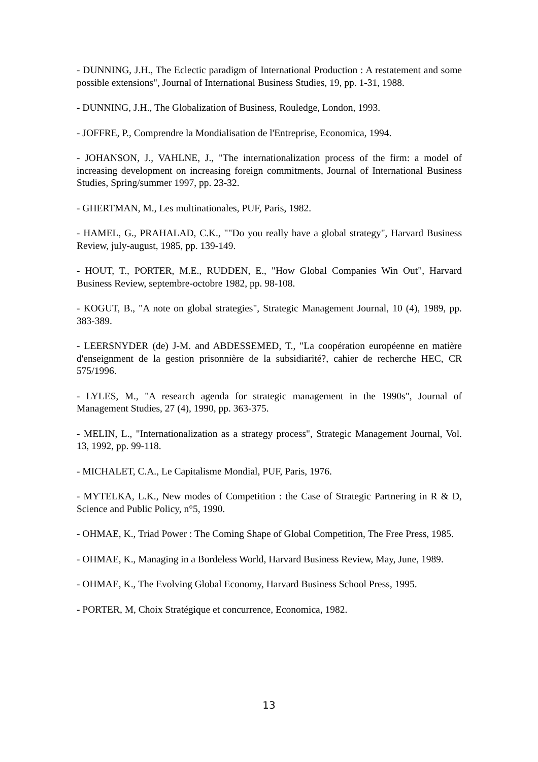- DUNNING, J.H., The Eclectic paradigm of International Production : A restatement and some possible extensions", Journal of International Business Studies, 19, pp. 1-31, 1988.
- DUNNING, J.H., The Globalization of Business, Rouledge, London, 1993.
- JOFFRE, P., Comprendre la Mondialisation de l'Entreprise, Economica, 1994.
- JOHANSON, J., VAHLNE, J., "The internationalization process of the firm: a model of increasing development on increasing foreign commitments, Journal of International Business Studies, Spring/summer 1997, pp. 23-32.
- GHERTMAN, M., Les multinationales, PUF, Paris, 1982.
- HAMEL, G., PRAHALAD, C.K., ""Do you really have a global strategy", Harvard Business Review, july-august, 1985, pp. 139-149.
- HOUT, T., PORTER, M.E., RUDDEN, E., "How Global Companies Win Out", Harvard Business Review, septembre-octobre 1982, pp. 98-108.
- KOGUT, B., "A note on global strategies", Strategic Management Journal, 10 (4), 1989, pp. 383-389.
- LEERSNYDER (de) J-M. and ABDESSEMED, T., "La coopération européenne en matière d'enseignment de la gestion prisonnière de la subsidiarité?, cahier de recherche HEC, CR 575/1996.
- LYLES, M., "A research agenda for strategic management in the 1990s", Journal of Management Studies, 27 (4), 1990, pp. 363-375.
- MELIN, L., "Internationalization as a strategy process", Strategic Management Journal, Vol. 13, 1992, pp. 99-118.
- MICHALET, C.A., Le Capitalisme Mondial, PUF, Paris, 1976.
- MYTELKA, L.K., New modes of Competition : the Case of Strategic Partnering in R & D, Science and Public Policy, n°5, 1990.
- OHMAE, K., Triad Power : The Coming Shape of Global Competition, The Free Press, 1985.
- OHMAE, K., Managing in a Bordeless World, Harvard Business Review, May, June, 1989.
- OHMAE, K., The Evolving Global Economy, Harvard Business School Press, 1995.
- PORTER, M, Choix Stratégique et concurrence, Economica, 1982.
13